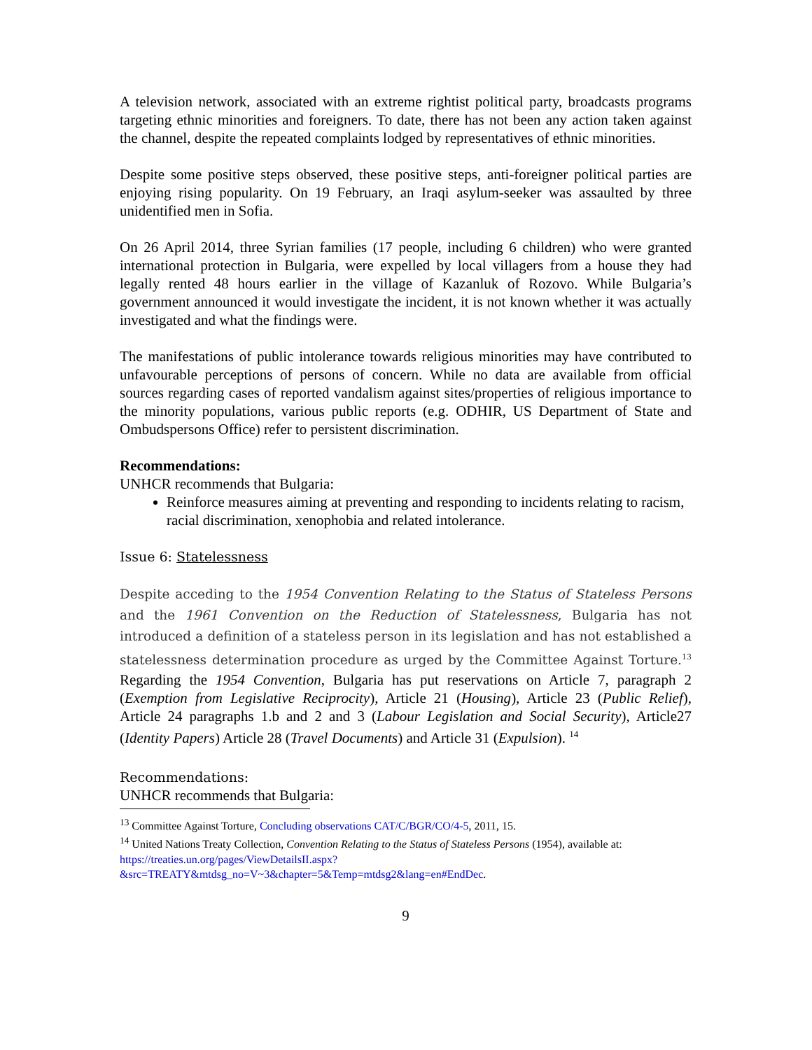A television network, associated with an extreme rightist political party, broadcasts programs targeting ethnic minorities and foreigners. To date, there has not been any action taken against the channel, despite the repeated complaints lodged by representatives of ethnic minorities.
Despite some positive steps observed, these positive steps, anti-foreigner political parties are enjoying rising popularity. On 19 February, an Iraqi asylum-seeker was assaulted by three unidentified men in Sofia.
On 26 April 2014, three Syrian families (17 people, including 6 children) who were granted international protection in Bulgaria, were expelled by local villagers from a house they had legally rented 48 hours earlier in the village of Kazanluk of Rozovo. While Bulgaria’s government announced it would investigate the incident, it is not known whether it was actually investigated and what the findings were.
The manifestations of public intolerance towards religious minorities may have contributed to unfavourable perceptions of persons of concern. While no data are available from official sources regarding cases of reported vandalism against sites/properties of religious importance to the minority populations, various public reports (e.g. ODHIR, US Department of State and Ombudspersons Office) refer to persistent discrimination.
Recommendations:
UNHCR recommends that Bulgaria:
Reinforce measures aiming at preventing and responding to incidents relating to racism, racial discrimination, xenophobia and related intolerance.
Issue 6: Statelessness
Despite acceding to the 1954 Convention Relating to the Status of Stateless Persons and the 1961 Convention on the Reduction of Statelessness, Bulgaria has not introduced a definition of a stateless person in its legislation and has not established a statelessness determination procedure as urged by the Committee Against Torture.<sup>13</sup> Regarding the 1954 Convention, Bulgaria has put reservations on Article 7, paragraph 2 (Exemption from Legislative Reciprocity), Article 21 (Housing), Article 23 (Public Relief), Article 24 paragraphs 1.b and 2 and 3 (Labour Legislation and Social Security), Article27 (Identity Papers) Article 28 (Travel Documents) and Article 31 (Expulsion). <sup>14</sup>
Recommendations:
UNHCR recommends that Bulgaria:
<sup>13</sup> Committee Against Torture, Concluding observations CAT/C/BGR/CO/4-5, 2011, 15.
<sup>14</sup> United Nations Treaty Collection, Convention Relating to the Status of Stateless Persons (1954), available at:
https://treaties.un.org/pages/ViewDetailsII.aspx?&src=TREATY&mtdsg_no=V~3&chapter=5&Temp=mtdsg2&lang=en#EndDec.
9